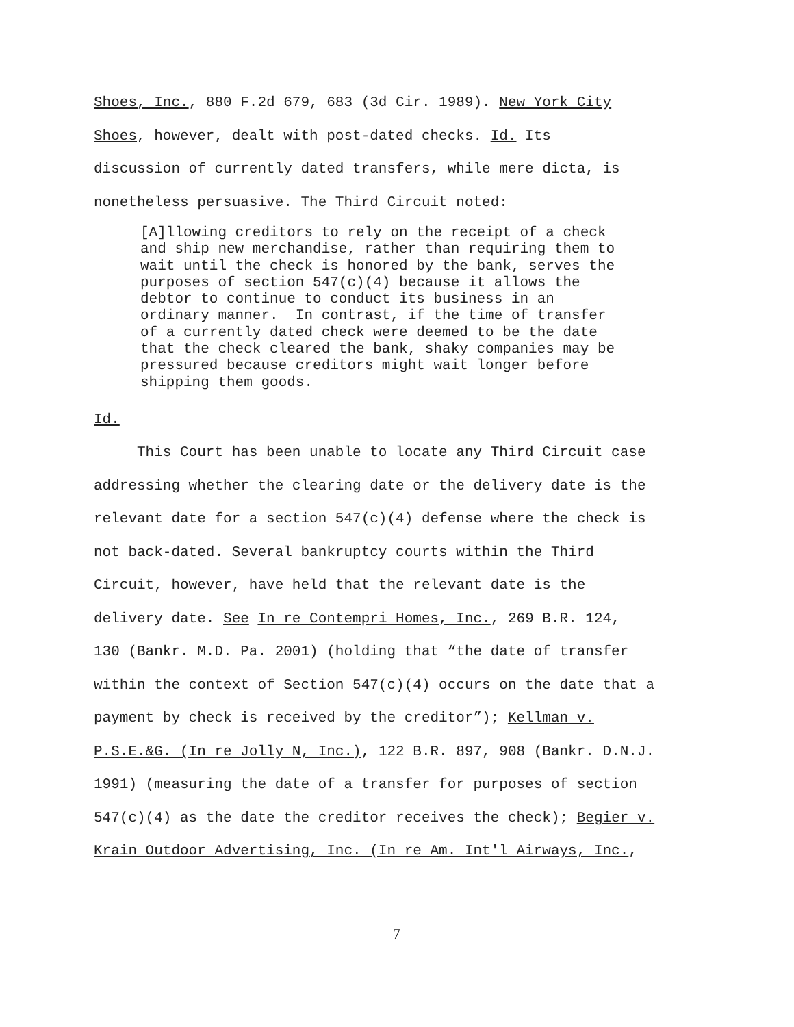Shoes, Inc., 880 F.2d 679, 683 (3d Cir. 1989). New York City
Shoes, however, dealt with post-dated checks. Id. Its
discussion of currently dated transfers, while mere dicta, is
nonetheless persuasive. The Third Circuit noted:
[A]llowing creditors to rely on the receipt of a check and ship new merchandise, rather than requiring them to wait until the check is honored by the bank, serves the purposes of section 547(c)(4) because it allows the debtor to continue to conduct its business in an ordinary manner. In contrast, if the time of transfer of a currently dated check were deemed to be the date that the check cleared the bank, shaky companies may be pressured because creditors might wait longer before shipping them goods.
Id.
This Court has been unable to locate any Third Circuit case
addressing whether the clearing date or the delivery date is the
relevant date for a section 547(c)(4) defense where the check is
not back-dated. Several bankruptcy courts within the Third
Circuit, however, have held that the relevant date is the
delivery date. See In re Contempri Homes, Inc., 269 B.R. 124,
130 (Bankr. M.D. Pa. 2001) (holding that “the date of transfer
within the context of Section 547(c)(4) occurs on the date that a
payment by check is received by the creditor”); Kellman v.
P.S.E.&G. (In re Jolly N, Inc.), 122 B.R. 897, 908 (Bankr. D.N.J.
1991) (measuring the date of a transfer for purposes of section
547(c)(4) as the date the creditor receives the check); Begier v.
Krain Outdoor Advertising, Inc. (In re Am. Int'l Airways, Inc.,
7